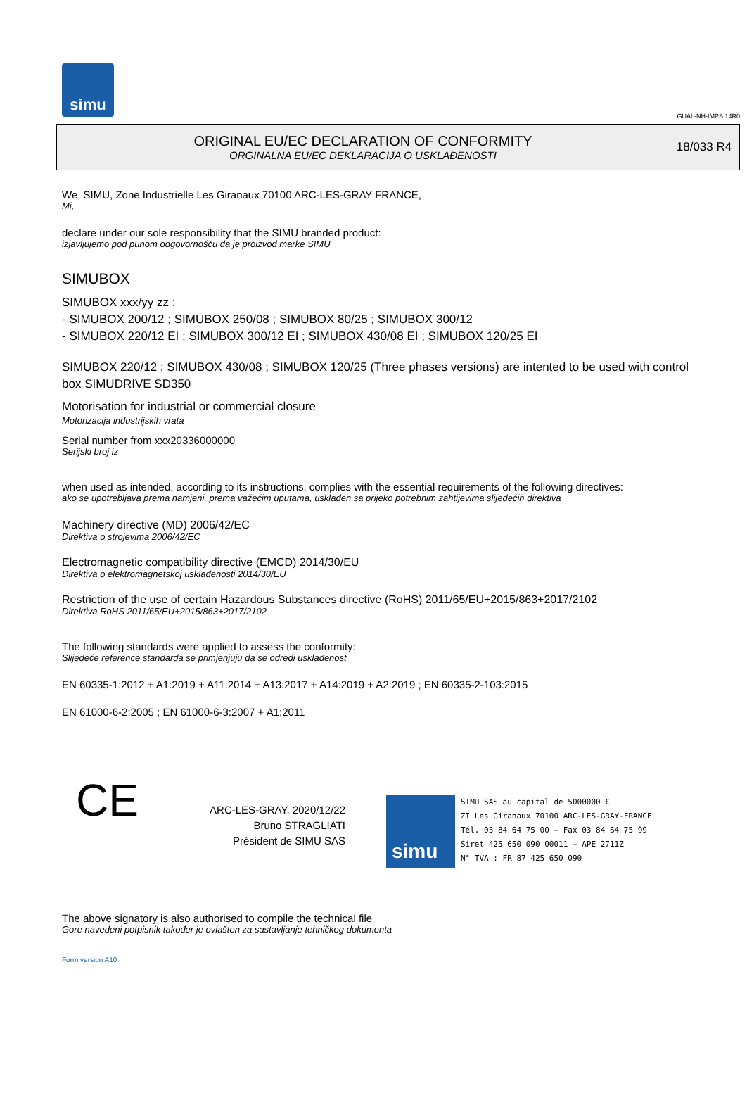simu
GUAL-NH-IMPS 14R0
ORIGINAL EU/EC DECLARATION OF CONFORMITY
ORGINALNA EU/EC DEKLARACIJA O USKLAĐENOSTI
18/033 R4
We, SIMU, Zone Industrielle Les Giranaux 70100 ARC-LES-GRAY FRANCE,
Mi,
declare under our sole responsibility that the SIMU branded product:
izjavljujemo pod punom odgovornošču da je proizvod marke SIMU
SIMUBOX
SIMUBOX xxx/yy zz :
- SIMUBOX 200/12 ; SIMUBOX 250/08 ; SIMUBOX 80/25 ; SIMUBOX 300/12
- SIMUBOX 220/12 EI ; SIMUBOX 300/12 EI ; SIMUBOX 430/08 EI ; SIMUBOX 120/25 EI
SIMUBOX 220/12 ; SIMUBOX 430/08 ; SIMUBOX 120/25 (Three phases versions) are intented to be used with control box SIMUDRIVE SD350
Motorisation for industrial or commercial closure
Motorizacija industrijskih vrata
Serial number from xxx20336000000
Serijski broj iz
when used as intended, according to its instructions, complies with the essential requirements of the following directives:
ako se upotrebljava prema namjeni, prema važećim uputama, usklađen sa prijeko potrebnim zahtijevima slijedećih direktiva
Machinery directive (MD) 2006/42/EC
Direktiva o strojevima 2006/42/EC
Electromagnetic compatibility directive (EMCD) 2014/30/EU
Direktiva o elektromagnetskoj usklađenosti 2014/30/EU
Restriction of the use of certain Hazardous Substances directive (RoHS) 2011/65/EU+2015/863+2017/2102
Direktiva RoHS 2011/65/EU+2015/863+2017/2102
The following standards were applied to assess the conformity:
Slijedeće reference standarda se primjenjuju da se odredi usklađenost
EN 60335-1:2012 + A1:2019 + A11:2014 + A13:2017 + A14:2019 + A2:2019 ; EN 60335-2-103:2015
EN 61000-6-2:2005 ; EN 61000-6-3:2007 + A1:2011
CE
ARC-LES-GRAY, 2020/12/22
Bruno STRAGLIATI
Président de SIMU SAS
simu
SIMU SAS au capital de 5000000 €
ZI Les Giranaux 70100 ARC-LES-GRAY-FRANCE
Tél. 03 84 64 75 00 – Fax 03 84 64 75 99
Siret 425 650 090 00011 – APE 2711Z
N° TVA : FR 87 425 650 090
The above signatory is also authorised to compile the technical file
Gore navedeni potpisnik također je ovlašten za sastavljanje tehničkog dokumenta
Form version A10